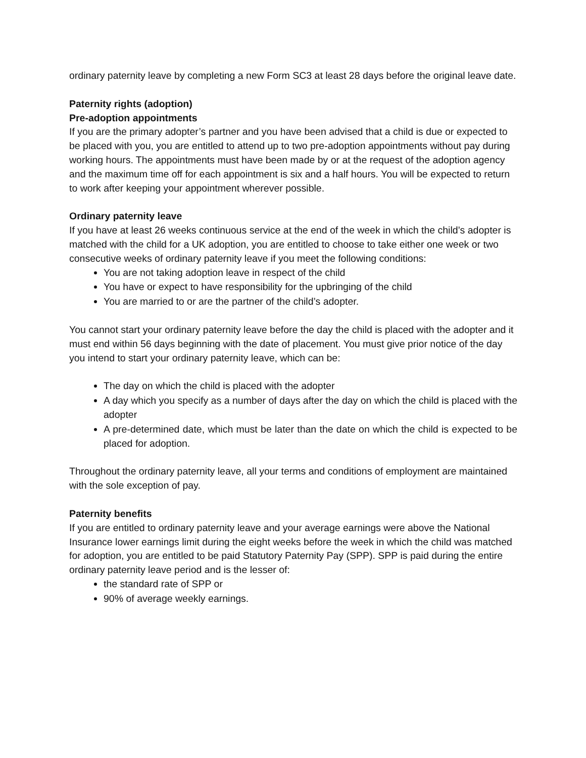ordinary paternity leave by completing a new Form SC3 at least 28 days before the original leave date.
Paternity rights (adoption)
Pre-adoption appointments
If you are the primary adopter’s partner and you have been advised that a child is due or expected to be placed with you, you are entitled to attend up to two pre-adoption appointments without pay during working hours. The appointments must have been made by or at the request of the adoption agency and the maximum time off for each appointment is six and a half hours. You will be expected to return to work after keeping your appointment wherever possible.
Ordinary paternity leave
If you have at least 26 weeks continuous service at the end of the week in which the child’s adopter is matched with the child for a UK adoption, you are entitled to choose to take either one week or two consecutive weeks of ordinary paternity leave if you meet the following conditions:
You are not taking adoption leave in respect of the child
You have or expect to have responsibility for the upbringing of the child
You are married to or are the partner of the child’s adopter.
You cannot start your ordinary paternity leave before the day the child is placed with the adopter and it must end within 56 days beginning with the date of placement. You must give prior notice of the day you intend to start your ordinary paternity leave, which can be:
The day on which the child is placed with the adopter
A day which you specify as a number of days after the day on which the child is placed with the adopter
A pre-determined date, which must be later than the date on which the child is expected to be placed for adoption.
Throughout the ordinary paternity leave, all your terms and conditions of employment are maintained with the sole exception of pay.
Paternity benefits
If you are entitled to ordinary paternity leave and your average earnings were above the National Insurance lower earnings limit during the eight weeks before the week in which the child was matched for adoption, you are entitled to be paid Statutory Paternity Pay (SPP). SPP is paid during the entire ordinary paternity leave period and is the lesser of:
the standard rate of SPP or
90% of average weekly earnings.